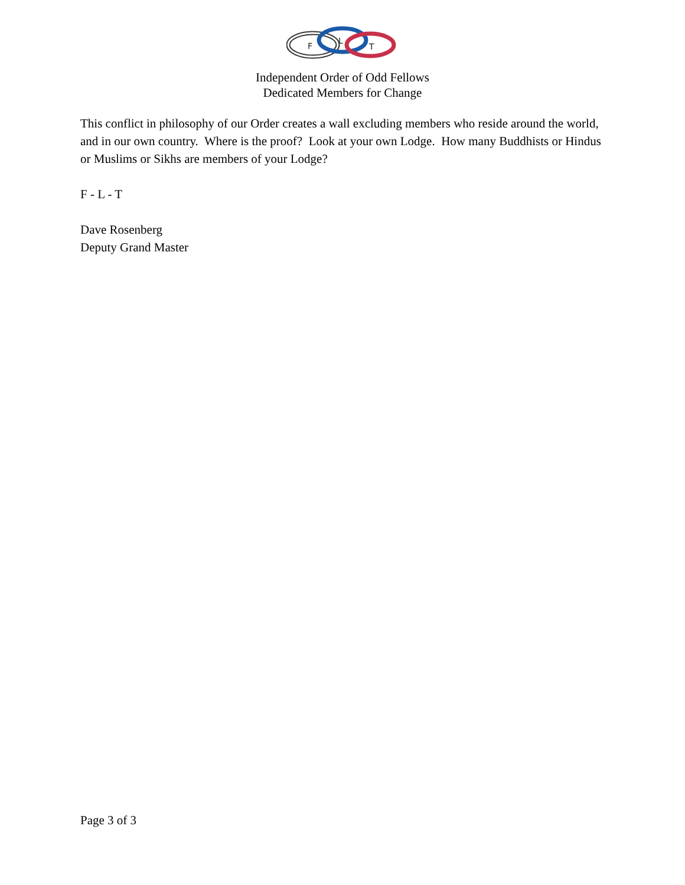F
L
T
Independent Order of Odd Fellows
Dedicated Members for Change
This conflict in philosophy of our Order creates a wall excluding members who reside around the world, and in our own country. Where is the proof? Look at your own Lodge. How many Buddhists or Hindus or Muslims or Sikhs are members of your Lodge?
F - L - T
Dave Rosenberg
Deputy Grand Master
Page 3 of 3